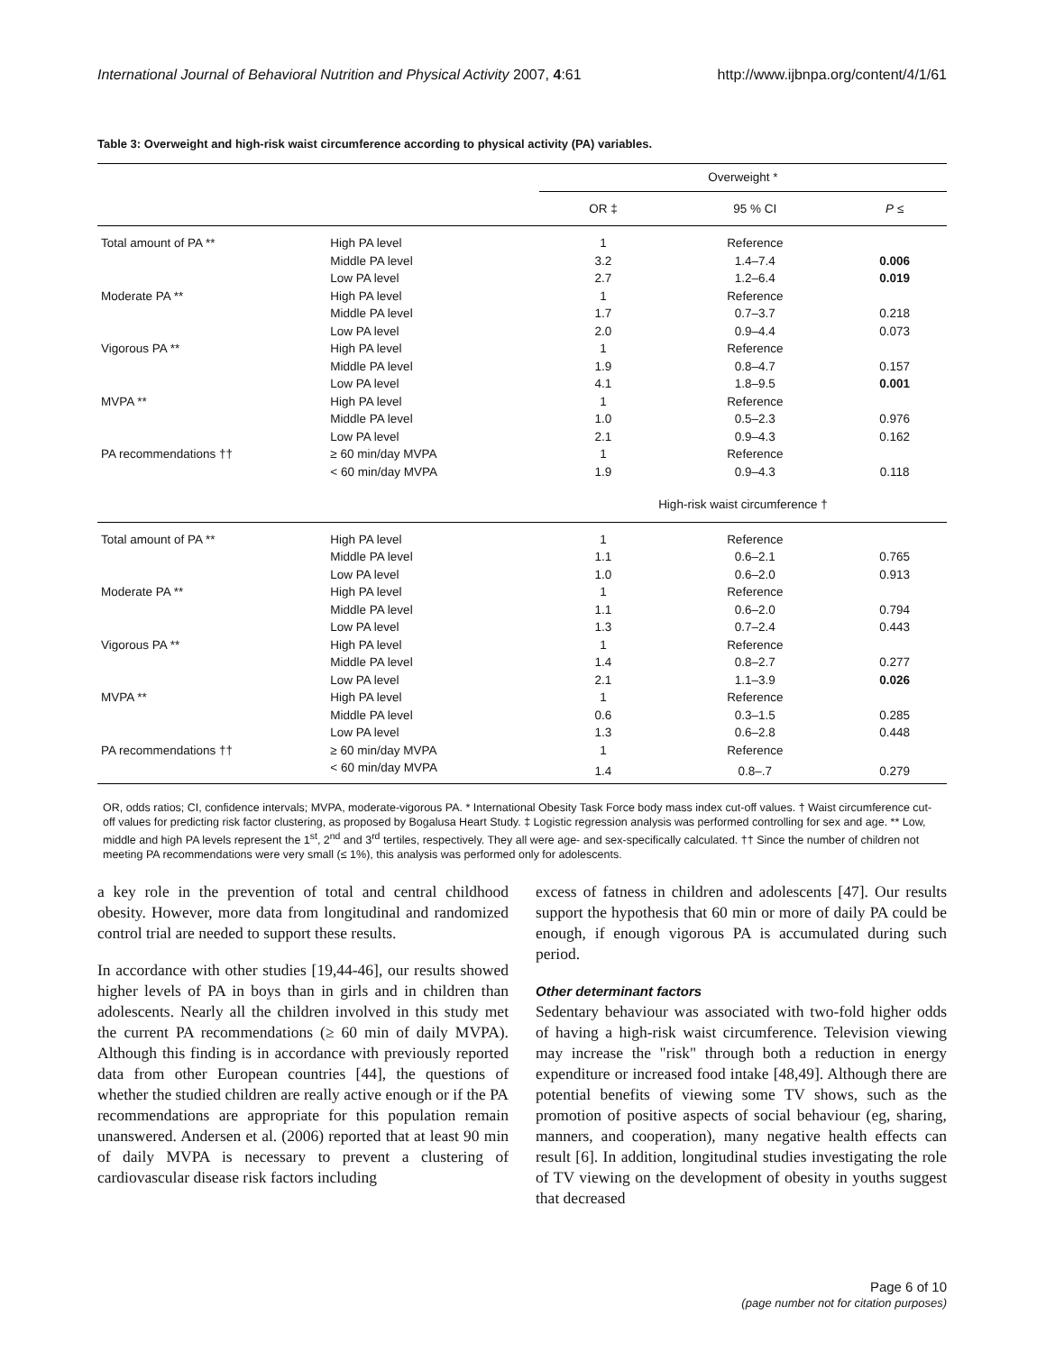International Journal of Behavioral Nutrition and Physical Activity 2007, 4:61 http://www.ijbnpa.org/content/4/1/61
Table 3: Overweight and high-risk waist circumference according to physical activity (PA) variables.
| | | Overweight * | | |
| --- | --- | --- | --- | --- |
| | | OR ‡ | 95 % CI | P ≤ |
| Total amount of PA ** | High PA level | 1 | Reference | |
| | Middle PA level | 3.2 | 1.4–7.4 | 0.006 |
| | Low PA level | 2.7 | 1.2–6.4 | 0.019 |
| Moderate PA ** | High PA level | 1 | Reference | |
| | Middle PA level | 1.7 | 0.7–3.7 | 0.218 |
| | Low PA level | 2.0 | 0.9–4.4 | 0.073 |
| Vigorous PA ** | High PA level | 1 | Reference | |
| | Middle PA level | 1.9 | 0.8–4.7 | 0.157 |
| | Low PA level | 4.1 | 1.8–9.5 | 0.001 |
| MVPA ** | High PA level | 1 | Reference | |
| | Middle PA level | 1.0 | 0.5–2.3 | 0.976 |
| | Low PA level | 2.1 | 0.9–4.3 | 0.162 |
| PA recommendations †† | ≥ 60 min/day MVPA | 1 | Reference | |
| | < 60 min/day MVPA | 1.9 | 0.9–4.3 | 0.118 |
| | | High-risk waist circumference † | | |
| Total amount of PA ** | High PA level | 1 | Reference | |
| | Middle PA level | 1.1 | 0.6–2.1 | 0.765 |
| | Low PA level | 1.0 | 0.6–2.0 | 0.913 |
| Moderate PA ** | High PA level | 1 | Reference | |
| | Middle PA level | 1.1 | 0.6–2.0 | 0.794 |
| | Low PA level | 1.3 | 0.7–2.4 | 0.443 |
| Vigorous PA ** | High PA level | 1 | Reference | |
| | Middle PA level | 1.4 | 0.8–2.7 | 0.277 |
| | Low PA level | 2.1 | 1.1–3.9 | 0.026 |
| MVPA ** | High PA level | 1 | Reference | |
| | Middle PA level | 0.6 | 0.3–1.5 | 0.285 |
| | Low PA level | 1.3 | 0.6–2.8 | 0.448 |
| PA recommendations †† | ≥ 60 min/day MVPA | 1 | Reference | |
| | < 60 min/day MVPA | 1.4 | 0.8–.7 | 0.279 |
OR, odds ratios; CI, confidence intervals; MVPA, moderate-vigorous PA. * International Obesity Task Force body mass index cut-off values. † Waist circumference cut-off values for predicting risk factor clustering, as proposed by Bogalusa Heart Study. ‡ Logistic regression analysis was performed controlling for sex and age. ** Low, middle and high PA levels represent the 1<sup>st</sup>, 2<sup>nd</sup> and 3<sup>rd</sup> tertiles, respectively. They all were age- and sex-specifically calculated. †† Since the number of children not meeting PA recommendations were very small (≤ 1%), this analysis was performed only for adolescents.
a key role in the prevention of total and central childhood obesity. However, more data from longitudinal and randomized control trial are needed to support these results.
In accordance with other studies [19,44-46], our results showed higher levels of PA in boys than in girls and in children than adolescents. Nearly all the children involved in this study met the current PA recommendations (≥ 60 min of daily MVPA). Although this finding is in accordance with previously reported data from other European countries [44], the questions of whether the studied children are really active enough or if the PA recommendations are appropriate for this population remain unanswered. Andersen et al. (2006) reported that at least 90 min of daily MVPA is necessary to prevent a clustering of cardiovascular disease risk factors including
excess of fatness in children and adolescents [47]. Our results support the hypothesis that 60 min or more of daily PA could be enough, if enough vigorous PA is accumulated during such period.
Other determinant factors
Sedentary behaviour was associated with two-fold higher odds of having a high-risk waist circumference. Television viewing may increase the "risk" through both a reduction in energy expenditure or increased food intake [48,49]. Although there are potential benefits of viewing some TV shows, such as the promotion of positive aspects of social behaviour (eg, sharing, manners, and cooperation), many negative health effects can result [6]. In addition, longitudinal studies investigating the role of TV viewing on the development of obesity in youths suggest that decreased
Page 6 of 10
(page number not for citation purposes)